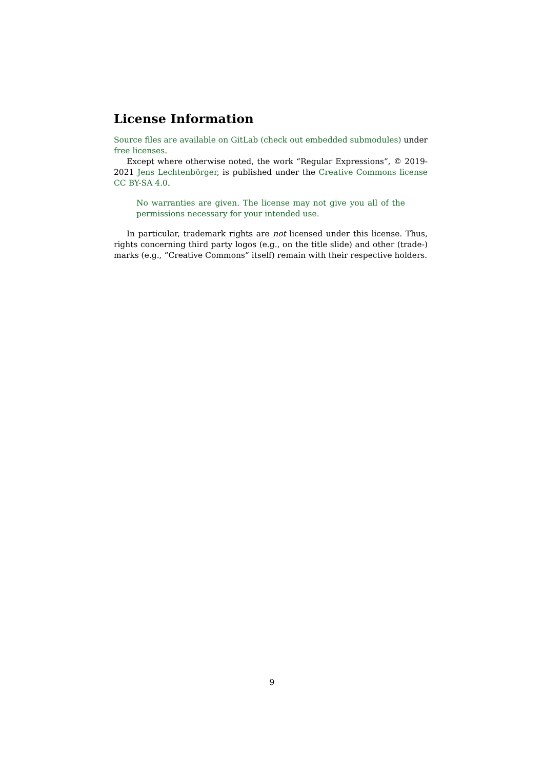License Information
Source files are available on GitLab (check out embedded submodules) under free licenses.
Except where otherwise noted, the work “Regular Expressions”, © 2019-2021 Jens Lechtenbörger, is published under the Creative Commons license CC BY-SA 4.0.
No warranties are given. The license may not give you all of the permissions necessary for your intended use.
In particular, trademark rights are not licensed under this license. Thus, rights concerning third party logos (e.g., on the title slide) and other (trade-) marks (e.g., “Creative Commons” itself) remain with their respective holders.
9